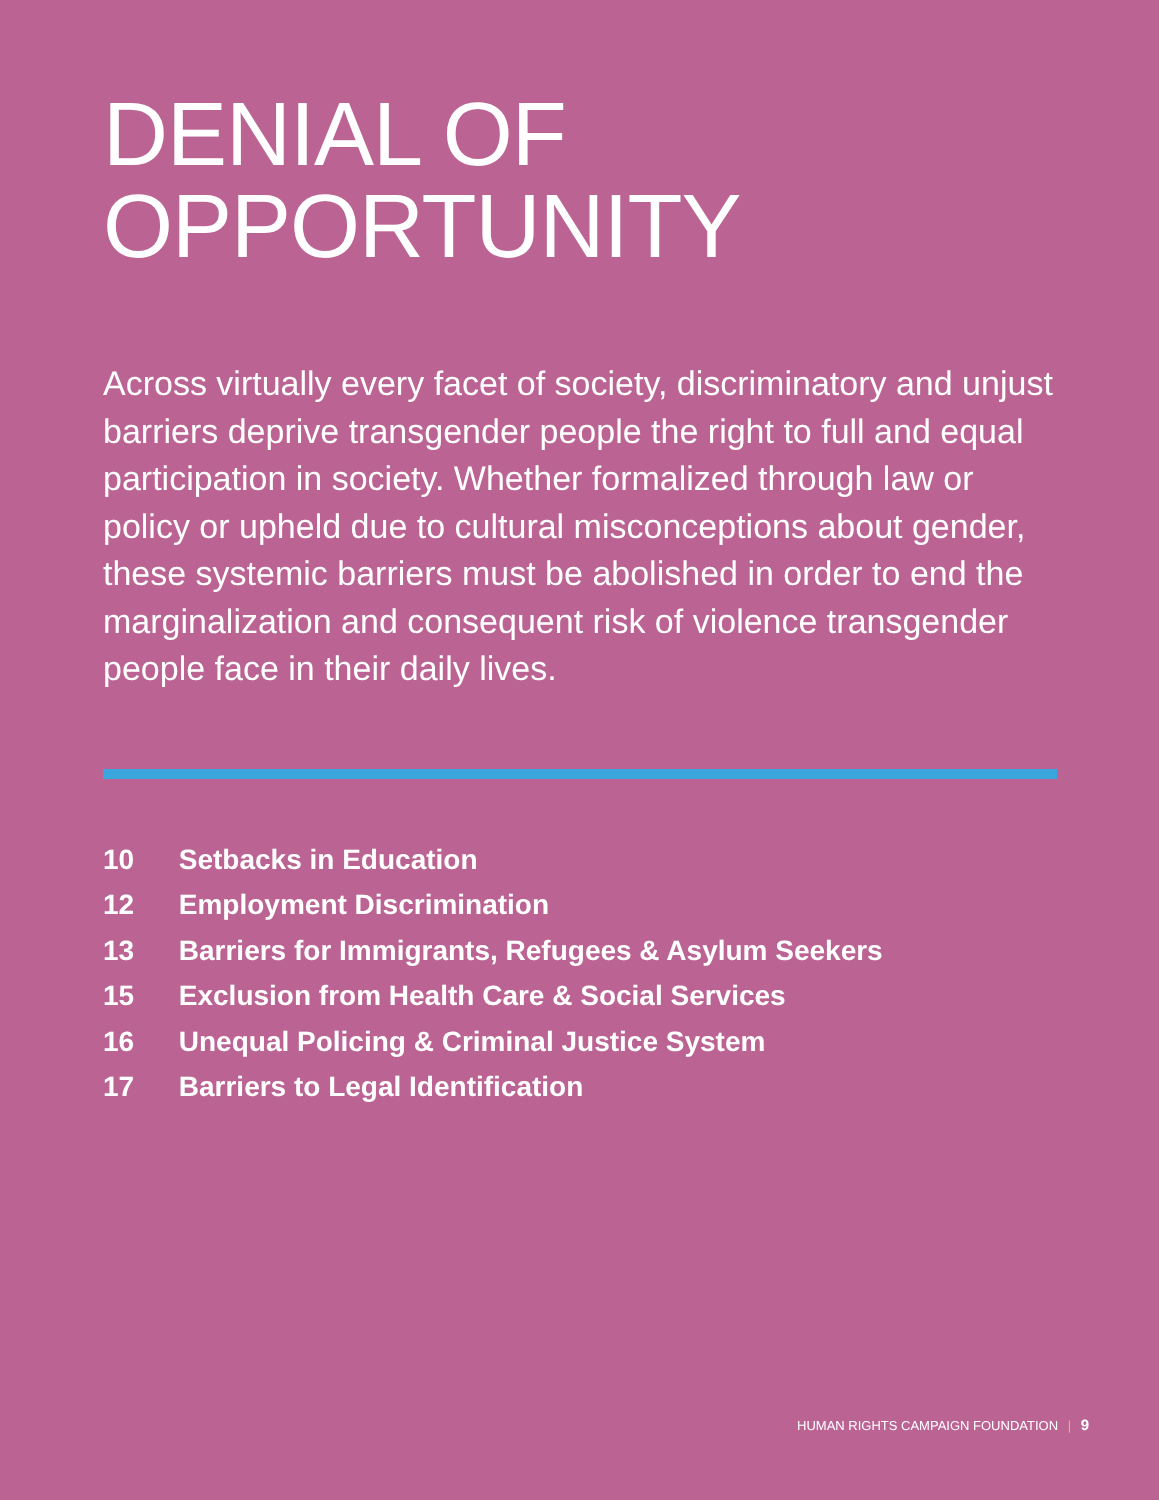DENIAL OF
OPPORTUNITY
Across virtually every facet of society, discriminatory and unjust barriers deprive transgender people the right to full and equal participation in society. Whether formalized through law or policy or upheld due to cultural misconceptions about gender, these systemic barriers must be abolished in order to end the marginalization and consequent risk of violence transgender people face in their daily lives.
10 Setbacks in Education
12 Employment Discrimination
13 Barriers for Immigrants, Refugees & Asylum Seekers
15 Exclusion from Health Care & Social Services
16 Unequal Policing & Criminal Justice System
17 Barriers to Legal Identification
HUMAN RIGHTS CAMPAIGN FOUNDATION | 9